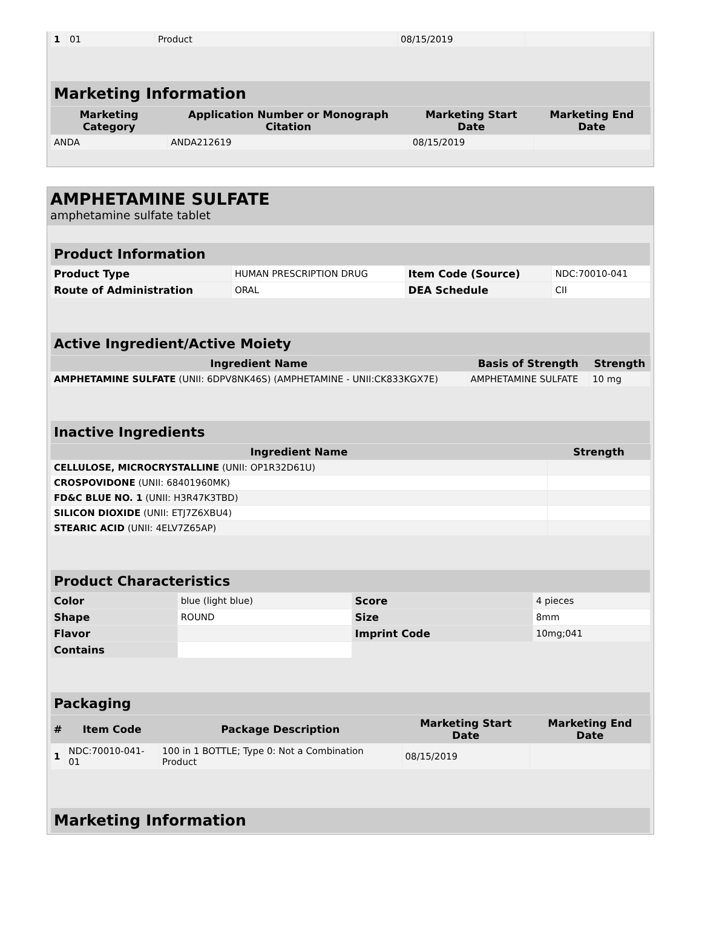| 1 | 01 | Product | 08/15/2019 | |
| Marketing Information | | | |
| Marketing Category | Application Number or Monograph Citation | Marketing Start Date | Marketing End Date |
| ANDA | ANDA212619 | 08/15/2019 | |
AMPHETAMINE SULFATE
amphetamine sulfate tablet
| Product Information | | | |
| Product Type | HUMAN PRESCRIPTION DRUG | Item Code (Source) | NDC:70010-041 |
| Route of Administration | ORAL | DEA Schedule | CII |
| Active Ingredient/Active Moiety | | |
| Ingredient Name | Basis of Strength | Strength |
| AMPHETAMINE SULFATE (UNII: 6DPV8NK46S) (AMPHETAMINE - UNII:CK833KGX7E) | AMPHETAMINE SULFATE | 10 mg |
| Inactive Ingredients | |
| Ingredient Name | Strength |
| CELLULOSE, MICROCRYSTALLINE (UNII: OP1R32D61U) | |
| CROSPOVIDONE (UNII: 68401960MK) | |
| FD&C BLUE NO. 1 (UNII: H3R47K3TBD) | |
| SILICON DIOXIDE (UNII: ETJ7Z6XBU4) | |
| STEARIC ACID (UNII: 4ELV7Z65AP) | |
| Product Characteristics | | | |
| Color | blue (light blue) | Score | 4 pieces |
| Shape | ROUND | Size | 8mm |
| Flavor | | Imprint Code | 10mg;041 |
| Contains | | | |
| Packaging | | | | |
| # | Item Code | Package Description | Marketing Start Date | Marketing End Date |
| 1 | NDC:70010-041-01 | 100 in 1 BOTTLE; Type 0: Not a Combination Product | 08/15/2019 | |
| Marketing Information |